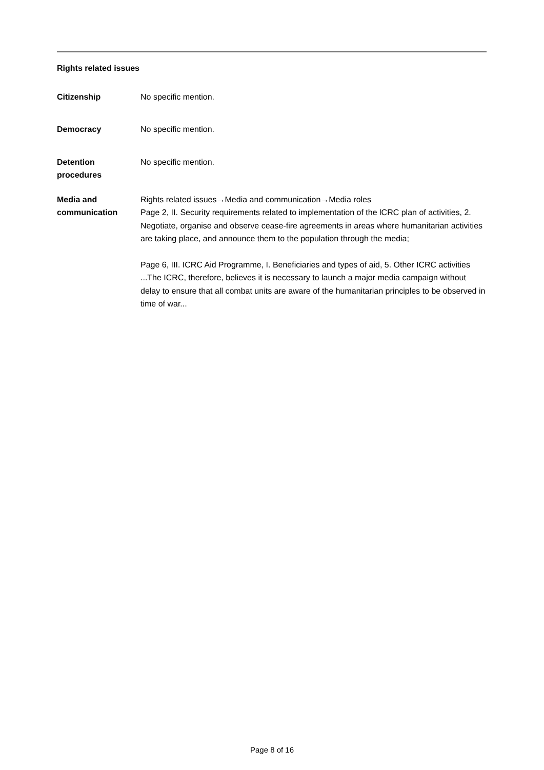Rights related issues
Citizenship No specific mention.
Democracy No specific mention.
Detention procedures
No specific mention.
Media and communication
Rights related issues→Media and communication→Media roles
Page 2, II. Security requirements related to implementation of the lCRC plan of activities, 2.
Negotiate, organise and observe cease-fire agreements in areas where humanitarian activities are taking place, and announce them to the population through the media;
Page 6, III. ICRC Aid Programme, I. Beneficiaries and types of aid, 5. Other ICRC activities
...The ICRC, therefore, believes it is necessary to launch a major media campaign without delay to ensure that all combat units are aware of the humanitarian principles to be observed in time of war...
Page 8 of 16